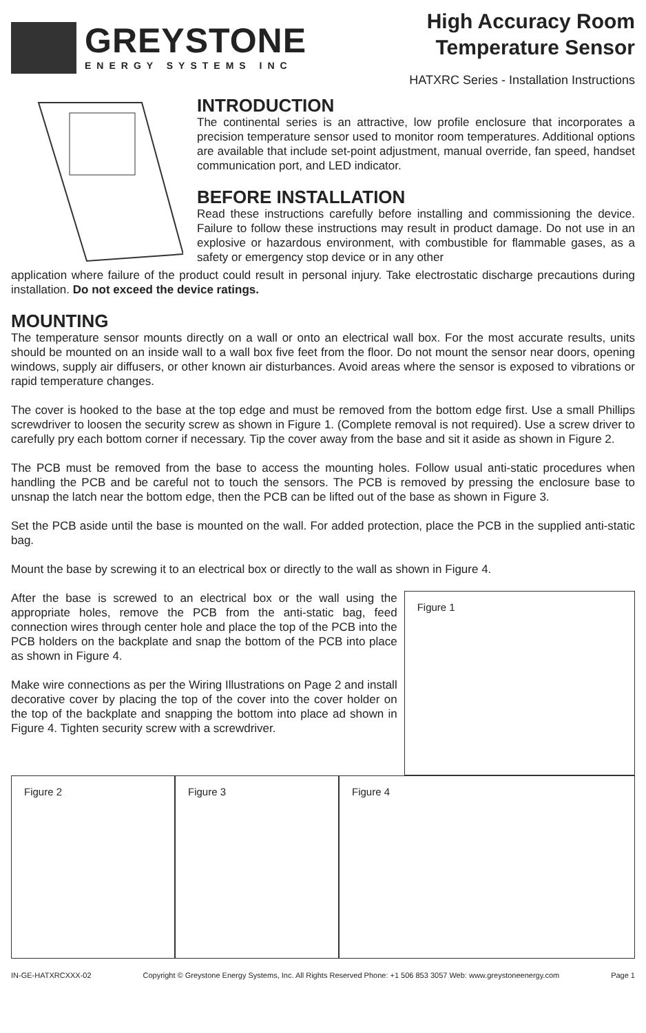GREYSTONE
ENERGY SYSTEMS INC
High Accuracy Room
Temperature Sensor
HATXRC Series - Installation Instructions
INTRODUCTION
The continental series is an attractive, low profile enclosure that incorporates a precision temperature sensor used to monitor room temperatures. Additional options are available that include set-point adjustment, manual override, fan speed, handset communication port, and LED indicator.
BEFORE INSTALLATION
Read these instructions carefully before installing and commissioning the device. Failure to follow these instructions may result in product damage. Do not use in an explosive or hazardous environment, with combustible for flammable gases, as a safety or emergency stop device or in any other
application where failure of the product could result in personal injury. Take electrostatic discharge precautions during installation. Do not exceed the device ratings.
MOUNTING
The temperature sensor mounts directly on a wall or onto an electrical wall box. For the most accurate results, units should be mounted on an inside wall to a wall box five feet from the floor. Do not mount the sensor near doors, opening windows, supply air diffusers, or other known air disturbances. Avoid areas where the sensor is exposed to vibrations or rapid temperature changes.
The cover is hooked to the base at the top edge and must be removed from the bottom edge first. Use a small Phillips screwdriver to loosen the security screw as shown in Figure 1. (Complete removal is not required). Use a screw driver to carefully pry each bottom corner if necessary. Tip the cover away from the base and sit it aside as shown in Figure 2.
The PCB must be removed from the base to access the mounting holes. Follow usual anti-static procedures when handling the PCB and be careful not to touch the sensors. The PCB is removed by pressing the enclosure base to unsnap the latch near the bottom edge, then the PCB can be lifted out of the base as shown in Figure 3.
Set the PCB aside until the base is mounted on the wall. For added protection, place the PCB in the supplied anti-static bag.
Mount the base by screwing it to an electrical box or directly to the wall as shown in Figure 4.
After the base is screwed to an electrical box or the wall using the appropriate holes, remove the PCB from the anti-static bag, feed connection wires through center hole and place the top of the PCB into the PCB holders on the backplate and snap the bottom of the PCB into place as shown in Figure 4.
Make wire connections as per the Wiring Illustrations on Page 2 and install decorative cover by placing the top of the cover into the cover holder on the top of the backplate and snapping the bottom into place ad shown in Figure 4. Tighten security screw with a screwdriver.
Figure 1
Figure 2 Figure 3 Figure 4
IN-GE-HATXRCXXX-02 Copyright © Greystone Energy Systems, Inc. All Rights Reserved Phone: +1 506 853 3057 Web: www.greystoneenergy.com Page 1